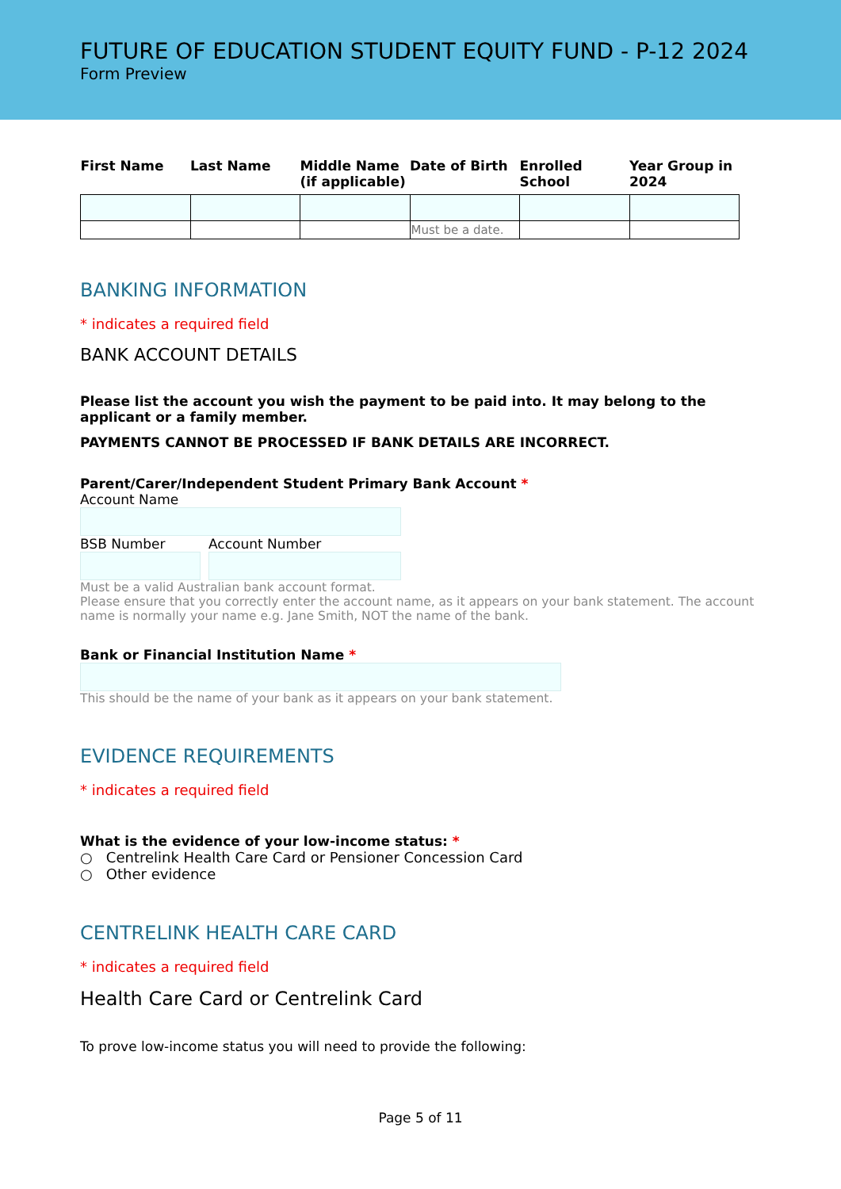FUTURE OF EDUCATION STUDENT EQUITY FUND - P-12 2024
Form Preview
| First Name | Last Name | Middle Name (if applicable) | Date of Birth | Enrolled School | Year Group in 2024 |
| --- | --- | --- | --- | --- | --- |
| | | | Must be a date. | | |
BANKING INFORMATION
* indicates a required field
BANK ACCOUNT DETAILS
Please list the account you wish the payment to be paid into. It may belong to the applicant or a family member.
PAYMENTS CANNOT BE PROCESSED IF BANK DETAILS ARE INCORRECT.
Parent/Carer/Independent Student Primary Bank Account *
Account Name
BSB Number Account Number
Must be a valid Australian bank account format.
Please ensure that you correctly enter the account name, as it appears on your bank statement. The account name is normally your name e.g. Jane Smith, NOT the name of the bank.
Bank or Financial Institution Name *
This should be the name of your bank as it appears on your bank statement.
EVIDENCE REQUIREMENTS
* indicates a required field
What is the evidence of your low-income status: *
○ Centrelink Health Care Card or Pensioner Concession Card
○ Other evidence
CENTRELINK HEALTH CARE CARD
* indicates a required field
Health Care Card or Centrelink Card
To prove low-income status you will need to provide the following:
Page 5 of 11